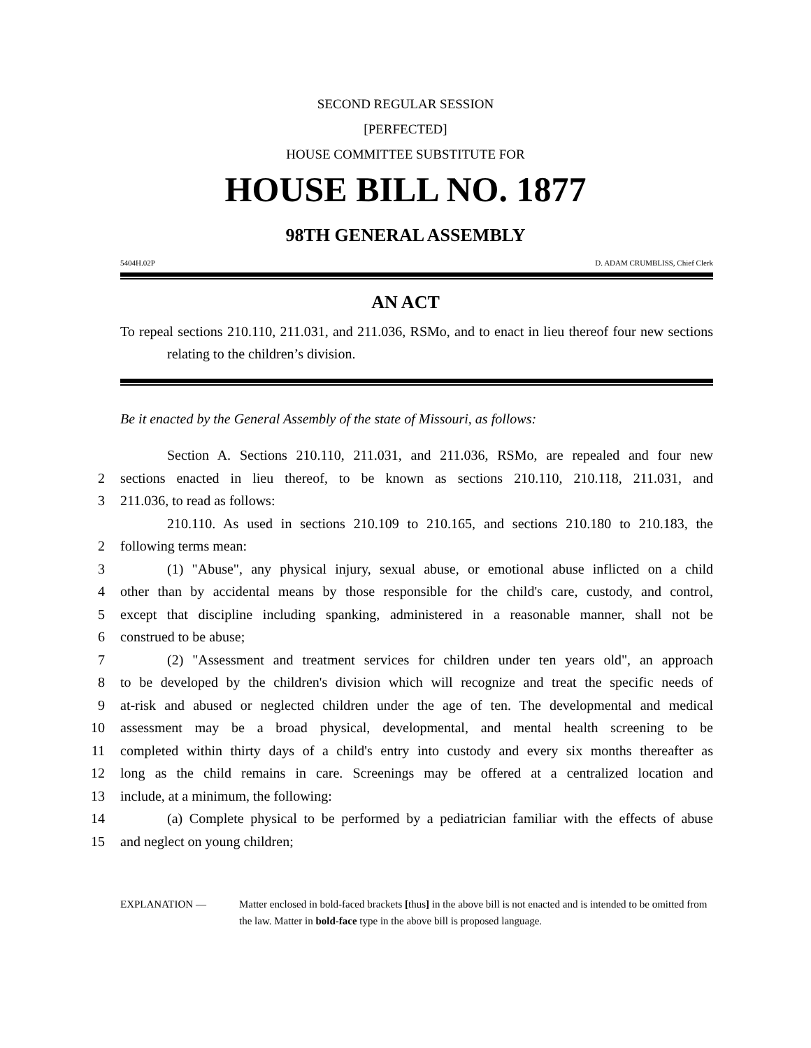SECOND REGULAR SESSION
[PERFECTED]
HOUSE COMMITTEE SUBSTITUTE FOR
HOUSE BILL NO. 1877
98TH GENERAL ASSEMBLY
5404H.02P D. ADAM CRUMBLISS, Chief Clerk
AN ACT
To repeal sections 210.110, 211.031, and 211.036, RSMo, and to enact in lieu thereof four new sections relating to the children’s division.
Be it enacted by the General Assembly of the state of Missouri, as follows:
Section A. Sections 210.110, 211.031, and 211.036, RSMo, are repealed and four new
2 sections enacted in lieu thereof, to be known as sections 210.110, 210.118, 211.031, and
3 211.036, to read as follows:
210.110. As used in sections 210.109 to 210.165, and sections 210.180 to 210.183, the
2 following terms mean:
3 (1) "Abuse", any physical injury, sexual abuse, or emotional abuse inflicted on a child
4 other than by accidental means by those responsible for the child's care, custody, and control,
5 except that discipline including spanking, administered in a reasonable manner, shall not be
6 construed to be abuse;
7 (2) "Assessment and treatment services for children under ten years old", an approach
8 to be developed by the children's division which will recognize and treat the specific needs of
9 at-risk and abused or neglected children under the age of ten. The developmental and medical
10 assessment may be a broad physical, developmental, and mental health screening to be
11 completed within thirty days of a child's entry into custody and every six months thereafter as
12 long as the child remains in care. Screenings may be offered at a centralized location and
13 include, at a minimum, the following:
14 (a) Complete physical to be performed by a pediatrician familiar with the effects of abuse
15 and neglect on young children;
EXPLANATION — Matter enclosed in bold-faced brackets [thus] in the above bill is not enacted and is intended to be omitted from the law. Matter in bold-face type in the above bill is proposed language.